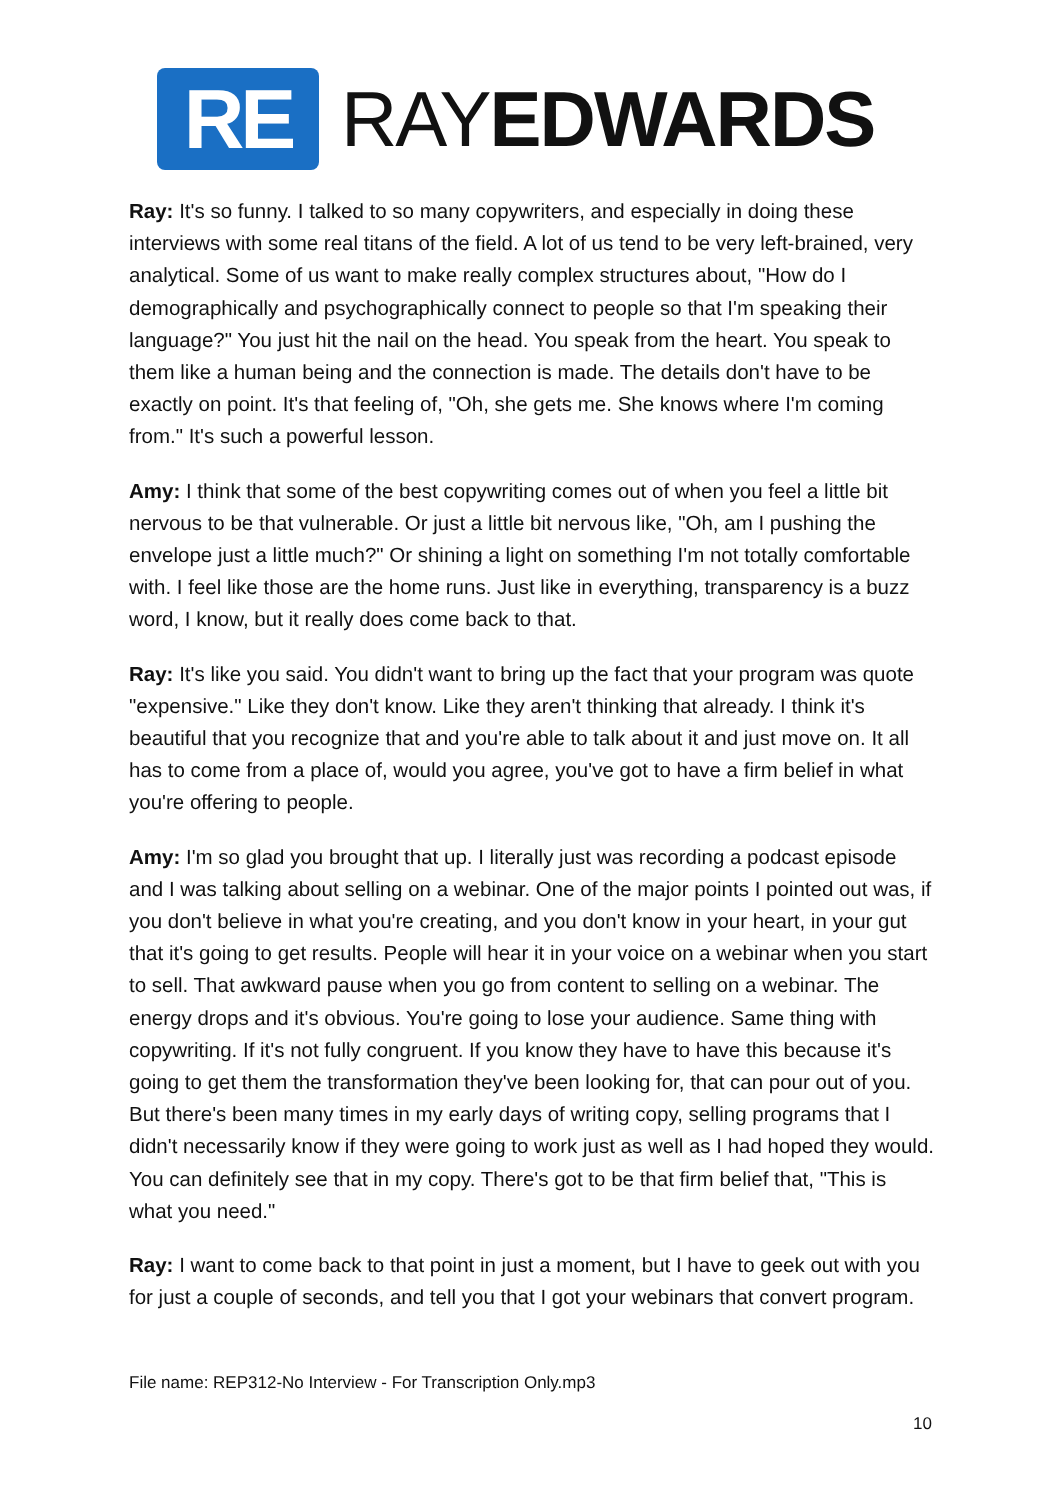RE
RAYEDWARDS
Ray: It's so funny. I talked to so many copywriters, and especially in doing these interviews with some real titans of the field. A lot of us tend to be very left-brained, very analytical. Some of us want to make really complex structures about, "How do I demographically and psychographically connect to people so that I'm speaking their language?" You just hit the nail on the head. You speak from the heart. You speak to them like a human being and the connection is made. The details don't have to be exactly on point. It's that feeling of, "Oh, she gets me. She knows where I'm coming from." It's such a powerful lesson.
Amy: I think that some of the best copywriting comes out of when you feel a little bit nervous to be that vulnerable. Or just a little bit nervous like, "Oh, am I pushing the envelope just a little much?" Or shining a light on something I'm not totally comfortable with. I feel like those are the home runs. Just like in everything, transparency is a buzz word, I know, but it really does come back to that.
Ray: It's like you said. You didn't want to bring up the fact that your program was quote "expensive." Like they don't know. Like they aren't thinking that already. I think it's beautiful that you recognize that and you're able to talk about it and just move on. It all has to come from a place of, would you agree, you've got to have a firm belief in what you're offering to people.
Amy: I'm so glad you brought that up. I literally just was recording a podcast episode and I was talking about selling on a webinar. One of the major points I pointed out was, if you don't believe in what you're creating, and you don't know in your heart, in your gut that it's going to get results. People will hear it in your voice on a webinar when you start to sell. That awkward pause when you go from content to selling on a webinar. The energy drops and it's obvious. You're going to lose your audience. Same thing with copywriting. If it's not fully congruent. If you know they have to have this because it's going to get them the transformation they've been looking for, that can pour out of you. But there's been many times in my early days of writing copy, selling programs that I didn't necessarily know if they were going to work just as well as I had hoped they would. You can definitely see that in my copy. There's got to be that firm belief that, "This is what you need."
Ray: I want to come back to that point in just a moment, but I have to geek out with you for just a couple of seconds, and tell you that I got your webinars that convert program.
File name: REP312-No Interview - For Transcription Only.mp3
10